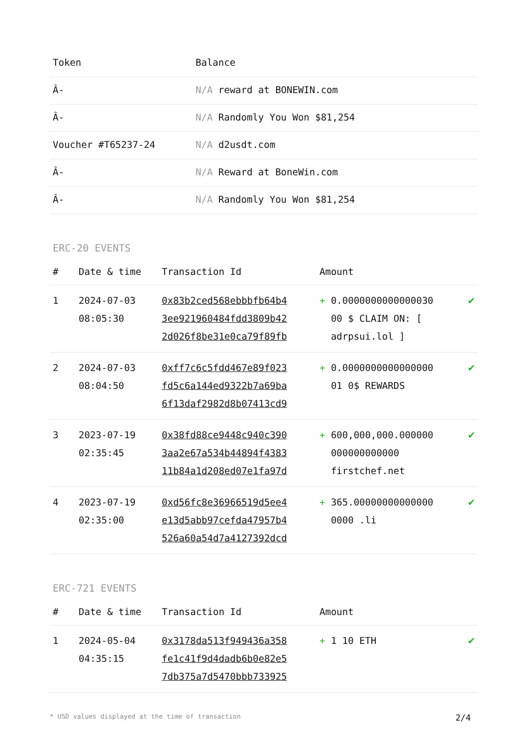| Token | Balance |
| --- | --- |
| Â- | N/A reward at BONEWIN.com |
| Â- | N/A Randomly You Won $81,254 |
| Voucher #T65237-24 | N/A d2usdt.com |
| Â- | N/A Reward at BoneWin.com |
| Â- | N/A Randomly You Won $81,254 |
ERC-20 EVENTS
| # | Date & time | Transaction Id | Amount | |
| --- | --- | --- | --- | --- |
| 1 | 2024-07-03 08:05:30 | 0x83b2ced568ebbbfb64b4 3ee921960484fdd3809b42 2d026f8be31e0ca79f89fb | + 0.0000000000000030 00 $ CLAIM ON: [ adrpsui.lol ] | ✔ |
| 2 | 2024-07-03 08:04:50 | 0xff7c6c5fdd467e89f023 fd5c6a144ed9322b7a69ba 6f13daf2982d8b07413cd9 | + 0.0000000000000000 01 0$ REWARDS | ✔ |
| 3 | 2023-07-19 02:35:45 | 0x38fd88ce9448c940c390 3aa2e67a534b44894f4383 11b84a1d208ed07e1fa97d | + 600,000,000.000000 000000000000 firstchef.net | ✔ |
| 4 | 2023-07-19 02:35:00 | 0xd56fc8e36966519d5ee4 e13d5abb97cefda47957b4 526a60a54d7a4127392dcd | + 365.00000000000000 0000 .li | ✔ |
ERC-721 EVENTS
| # | Date & time | Transaction Id | Amount | |
| --- | --- | --- | --- | --- |
| 1 | 2024-05-04 04:35:15 | 0x3178da513f949436a358 fe1c41f9d4dadb6b0e82e5 7db375a7d5470bbb733925 | + 1 10 ETH | ✔ |
* USD values displayed at the time of transaction 2/4